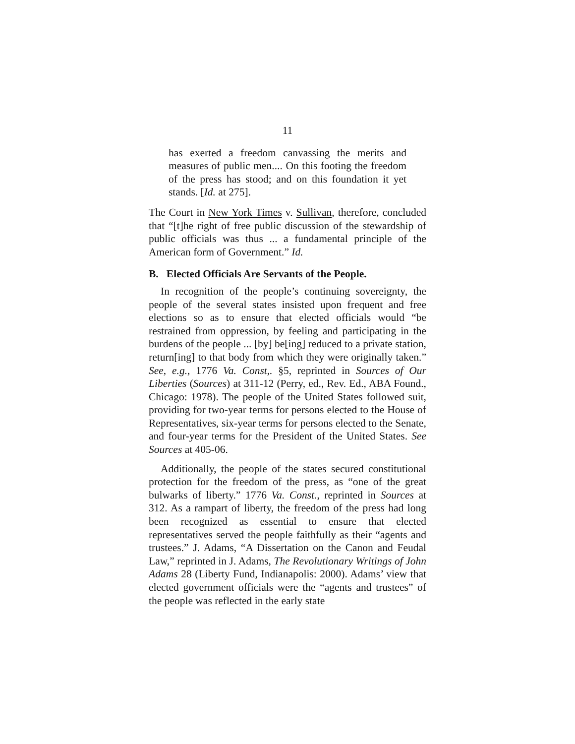11
has exerted a freedom canvassing the merits and measures of public men.... On this footing the freedom of the press has stood; and on this foundation it yet stands. [Id. at 275].
The Court in New York Times v. Sullivan, therefore, concluded that “[t]he right of free public discussion of the stewardship of public officials was thus ... a fundamental principle of the American form of Government.” Id.
B. Elected Officials Are Servants of the People.
In recognition of the people’s continuing sovereignty, the people of the several states insisted upon frequent and free elections so as to ensure that elected officials would “be restrained from oppression, by feeling and participating in the burdens of the people ... [by] be[ing] reduced to a private station, return[ing] to that body from which they were originally taken.” See, e.g., 1776 Va. Const,. §5, reprinted in Sources of Our Liberties (Sources) at 311-12 (Perry, ed., Rev. Ed., ABA Found., Chicago: 1978). The people of the United States followed suit, providing for two-year terms for persons elected to the House of Representatives, six-year terms for persons elected to the Senate, and four-year terms for the President of the United States. See Sources at 405-06.
Additionally, the people of the states secured constitutional protection for the freedom of the press, as “one of the great bulwarks of liberty.” 1776 Va. Const., reprinted in Sources at 312. As a rampart of liberty, the freedom of the press had long been recognized as essential to ensure that elected representatives served the people faithfully as their “agents and trustees.” J. Adams, “A Dissertation on the Canon and Feudal Law,” reprinted in J. Adams, The Revolutionary Writings of John Adams 28 (Liberty Fund, Indianapolis: 2000). Adams’ view that elected government officials were the “agents and trustees” of the people was reflected in the early state